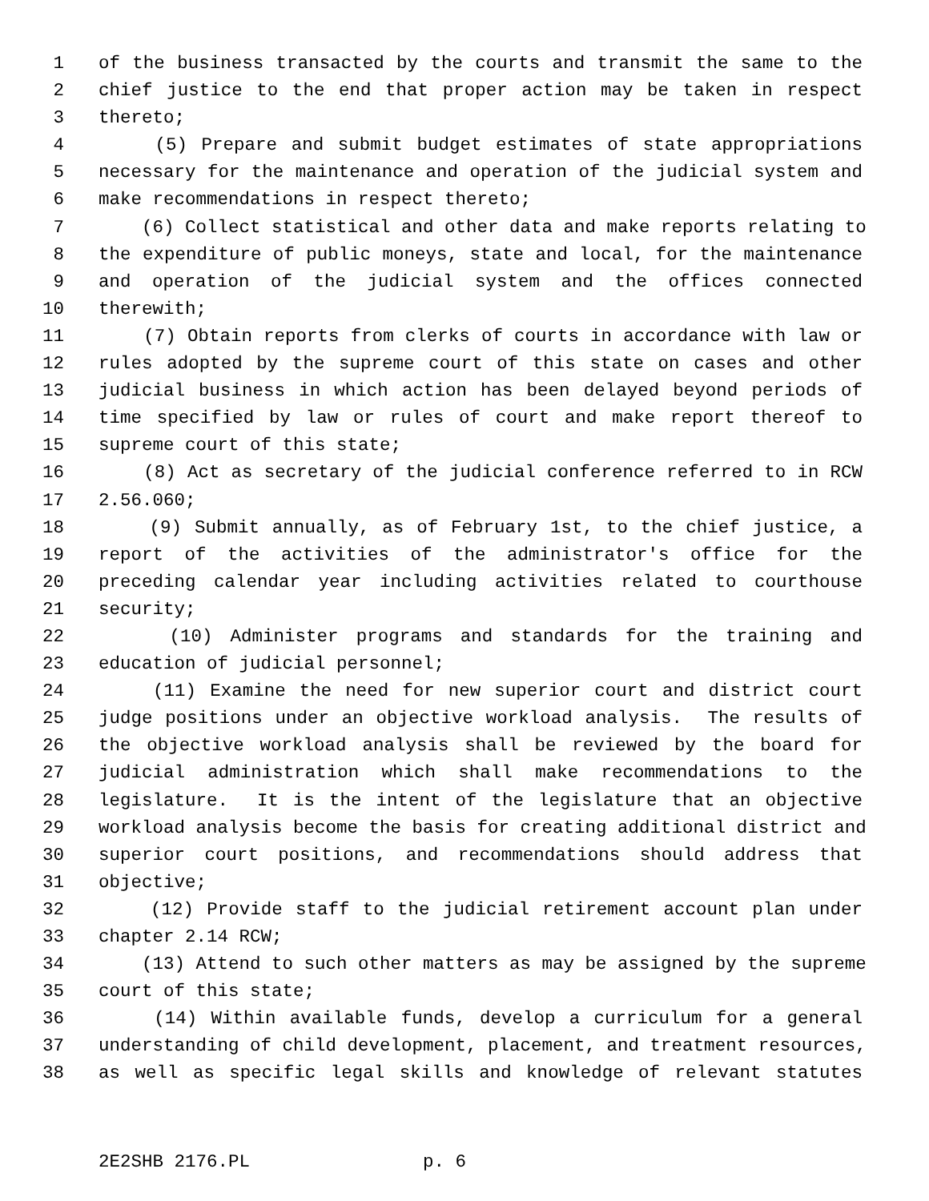1 of the business transacted by the courts and transmit the same to the
2 chief justice to the end that proper action may be taken in respect
3 thereto;
4 (5) Prepare and submit budget estimates of state appropriations
5 necessary for the maintenance and operation of the judicial system and
6 make recommendations in respect thereto;
7 (6) Collect statistical and other data and make reports relating to
8 the expenditure of public moneys, state and local, for the maintenance
9 and operation of the judicial system and the offices connected
10 therewith;
11 (7) Obtain reports from clerks of courts in accordance with law or
12 rules adopted by the supreme court of this state on cases and other
13 judicial business in which action has been delayed beyond periods of
14 time specified by law or rules of court and make report thereof to
15 supreme court of this state;
16 (8) Act as secretary of the judicial conference referred to in RCW
17 2.56.060;
18 (9) Submit annually, as of February 1st, to the chief justice, a
19 report of the activities of the administrator's office for the
20 preceding calendar year including activities related to courthouse
21 security;
22 (10) Administer programs and standards for the training and
23 education of judicial personnel;
24 (11) Examine the need for new superior court and district court
25 judge positions under an objective workload analysis. The results of
26 the objective workload analysis shall be reviewed by the board for
27 judicial administration which shall make recommendations to the
28 legislature. It is the intent of the legislature that an objective
29 workload analysis become the basis for creating additional district and
30 superior court positions, and recommendations should address that
31 objective;
32 (12) Provide staff to the judicial retirement account plan under
33 chapter 2.14 RCW;
34 (13) Attend to such other matters as may be assigned by the supreme
35 court of this state;
36 (14) Within available funds, develop a curriculum for a general
37 understanding of child development, placement, and treatment resources,
38 as well as specific legal skills and knowledge of relevant statutes
2E2SHB 2176.PL p. 6